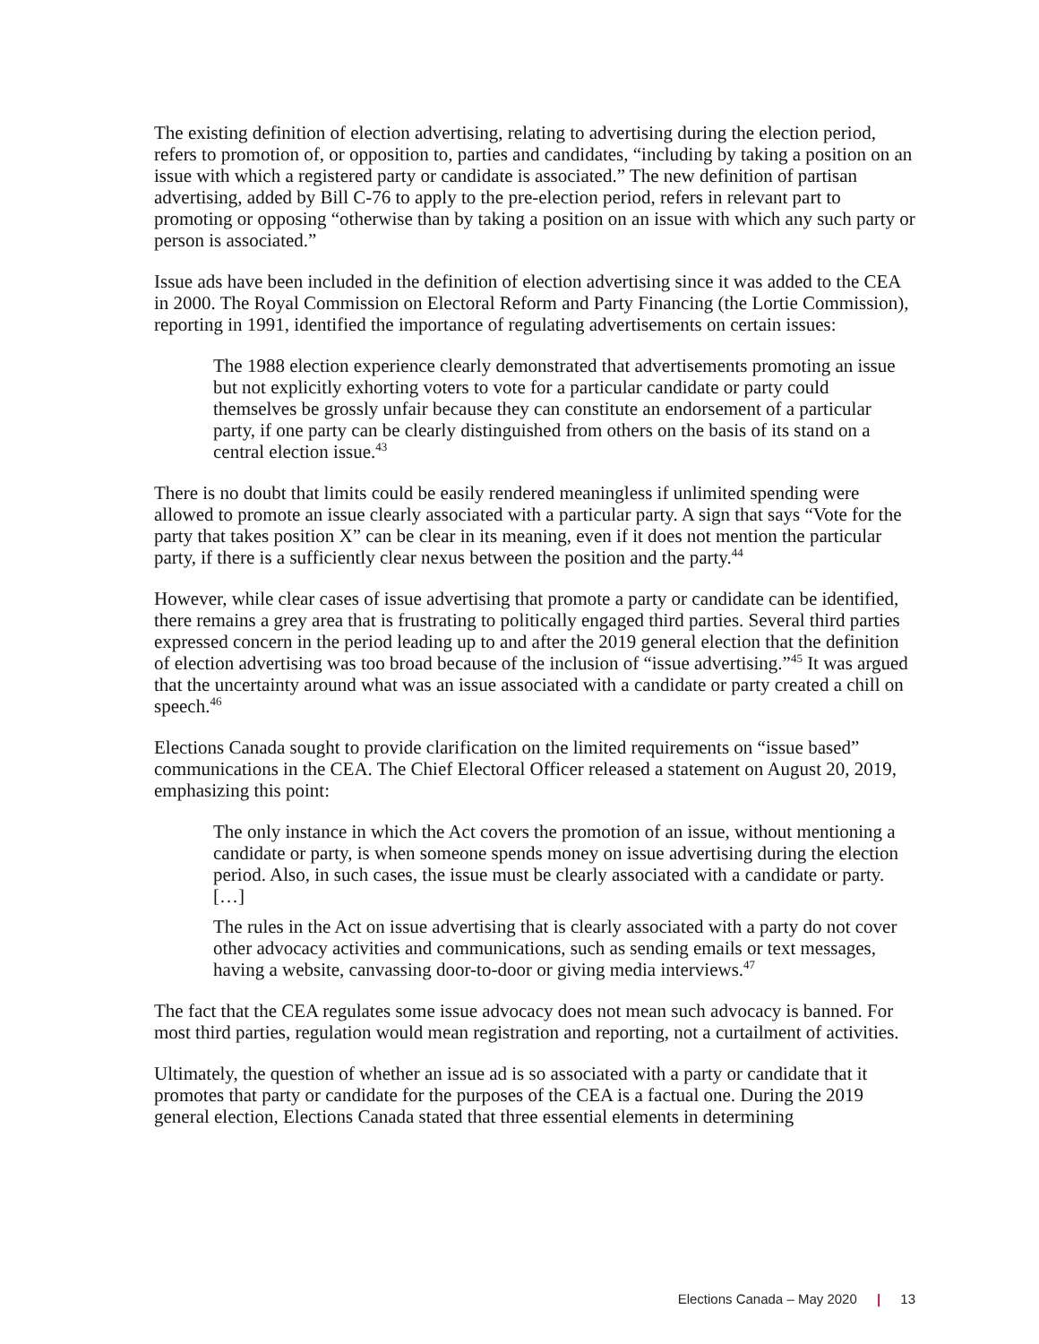The existing definition of election advertising, relating to advertising during the election period, refers to promotion of, or opposition to, parties and candidates, “including by taking a position on an issue with which a registered party or candidate is associated.” The new definition of partisan advertising, added by Bill C-76 to apply to the pre-election period, refers in relevant part to promoting or opposing “otherwise than by taking a position on an issue with which any such party or person is associated.”
Issue ads have been included in the definition of election advertising since it was added to the CEA in 2000. The Royal Commission on Electoral Reform and Party Financing (the Lortie Commission), reporting in 1991, identified the importance of regulating advertisements on certain issues:
The 1988 election experience clearly demonstrated that advertisements promoting an issue but not explicitly exhorting voters to vote for a particular candidate or party could themselves be grossly unfair because they can constitute an endorsement of a particular party, if one party can be clearly distinguished from others on the basis of its stand on a central election issue.<sup>43</sup>
There is no doubt that limits could be easily rendered meaningless if unlimited spending were allowed to promote an issue clearly associated with a particular party. A sign that says “Vote for the party that takes position X” can be clear in its meaning, even if it does not mention the particular party, if there is a sufficiently clear nexus between the position and the party.<sup>44</sup>
However, while clear cases of issue advertising that promote a party or candidate can be identified, there remains a grey area that is frustrating to politically engaged third parties. Several third parties expressed concern in the period leading up to and after the 2019 general election that the definition of election advertising was too broad because of the inclusion of “issue advertising.”<sup>45</sup> It was argued that the uncertainty around what was an issue associated with a candidate or party created a chill on speech.<sup>46</sup>
Elections Canada sought to provide clarification on the limited requirements on “issue based” communications in the CEA. The Chief Electoral Officer released a statement on August 20, 2019, emphasizing this point:
The only instance in which the Act covers the promotion of an issue, without mentioning a candidate or party, is when someone spends money on issue advertising during the election period. Also, in such cases, the issue must be clearly associated with a candidate or party. […]
The rules in the Act on issue advertising that is clearly associated with a party do not cover other advocacy activities and communications, such as sending emails or text messages, having a website, canvassing door-to-door or giving media interviews.<sup>47</sup>
The fact that the CEA regulates some issue advocacy does not mean such advocacy is banned. For most third parties, regulation would mean registration and reporting, not a curtailment of activities.
Ultimately, the question of whether an issue ad is so associated with a party or candidate that it promotes that party or candidate for the purposes of the CEA is a factual one. During the 2019 general election, Elections Canada stated that three essential elements in determining
Elections Canada – May 2020 | 13